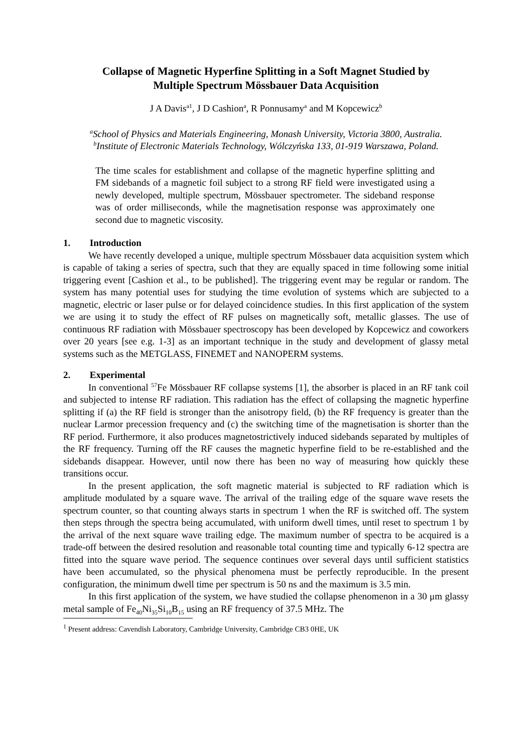Collapse of Magnetic Hyperfine Splitting in a Soft Magnet Studied by
Multiple Spectrum Mössbauer Data Acquisition
J A Davis<sup>a1</sup>, J D Cashion<sup>a</sup>, R Ponnusamy<sup>a</sup> and M Kopcewicz<sup>b</sup>
<sup>a</sup> School of Physics and Materials Engineering, Monash University, Victoria 3800, Australia.
<sup>b</sup> Institute of Electronic Materials Technology, Wólczyńska 133, 01-919 Warszawa, Poland.
The time scales for establishment and collapse of the magnetic hyperfine splitting and FM sidebands of a magnetic foil subject to a strong RF field were investigated using a newly developed, multiple spectrum, Mössbauer spectrometer. The sideband response was of order milliseconds, while the magnetisation response was approximately one second due to magnetic viscosity.
1. Introduction
We have recently developed a unique, multiple spectrum Mössbauer data acquisition system which is capable of taking a series of spectra, such that they are equally spaced in time following some initial triggering event [Cashion et al., to be published]. The triggering event may be regular or random. The system has many potential uses for studying the time evolution of systems which are subjected to a magnetic, electric or laser pulse or for delayed coincidence studies. In this first application of the system we are using it to study the effect of RF pulses on magnetically soft, metallic glasses. The use of continuous RF radiation with Mössbauer spectroscopy has been developed by Kopcewicz and coworkers over 20 years [see e.g. 1-3] as an important technique in the study and development of glassy metal systems such as the METGLASS, FINEMET and NANOPERM systems.
2. Experimental
In conventional <sup>57</sup>Fe Mössbauer RF collapse systems [1], the absorber is placed in an RF tank coil and subjected to intense RF radiation. This radiation has the effect of collapsing the magnetic hyperfine splitting if (a) the RF field is stronger than the anisotropy field, (b) the RF frequency is greater than the nuclear Larmor precession frequency and (c) the switching time of the magnetisation is shorter than the RF period. Furthermore, it also produces magnetostrictively induced sidebands separated by multiples of the RF frequency. Turning off the RF causes the magnetic hyperfine field to be re-established and the sidebands disappear. However, until now there has been no way of measuring how quickly these transitions occur.
In the present application, the soft magnetic material is subjected to RF radiation which is amplitude modulated by a square wave. The arrival of the trailing edge of the square wave resets the spectrum counter, so that counting always starts in spectrum 1 when the RF is switched off. The system then steps through the spectra being accumulated, with uniform dwell times, until reset to spectrum 1 by the arrival of the next square wave trailing edge. The maximum number of spectra to be acquired is a trade-off between the desired resolution and reasonable total counting time and typically 6-12 spectra are fitted into the square wave period. The sequence continues over several days until sufficient statistics have been accumulated, so the physical phenomena must be perfectly reproducible. In the present configuration, the minimum dwell time per spectrum is 50 ns and the maximum is 3.5 min.
In this first application of the system, we have studied the collapse phenomenon in a 30 μm glassy metal sample of Fe<sub>40</sub>Ni<sub>35</sub>Si<sub>10</sub>B<sub>15</sub> using an RF frequency of 37.5 MHz. The
<sup>1</sup> Present address: Cavendish Laboratory, Cambridge University, Cambridge CB3 0HE, UK